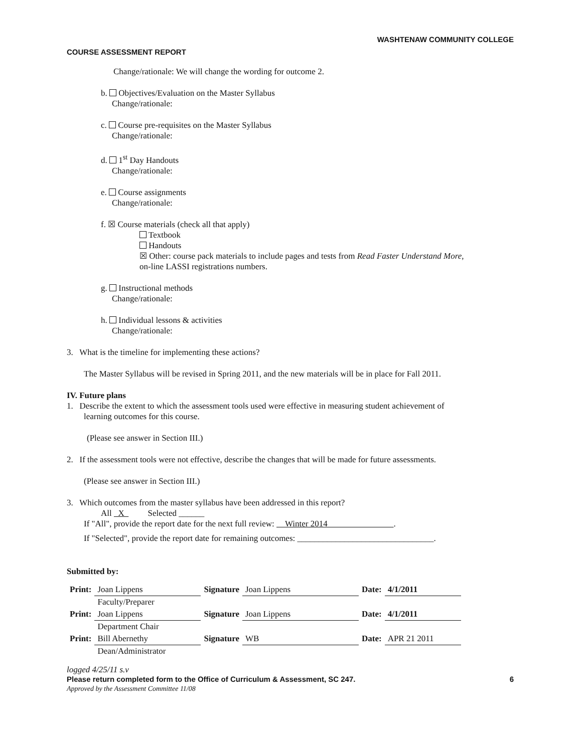WASHTENAW COMMUNITY COLLEGE
COURSE ASSESSMENT REPORT
Change/rationale: We will change the wording for outcome 2.
b. Objectives/Evaluation on the Master Syllabus
Change/rationale:
c. Course pre-requisites on the Master Syllabus
Change/rationale:
d. 1<sup>st</sup> Day Handouts
Change/rationale:
e. Course assignments
Change/rationale:
f. ☒ Course materials (check all that apply)
Textbook
Handouts
☒ Other: course pack materials to include pages and tests from Read Faster Understand More,
on-line LASSI registrations numbers.
g. Instructional methods
Change/rationale:
h. Individual lessons & activities
Change/rationale:
3. What is the timeline for implementing these actions?
The Master Syllabus will be revised in Spring 2011, and the new materials will be in place for Fall 2011.
IV. Future plans
1. Describe the extent to which the assessment tools used were effective in measuring student achievement of
learning outcomes for this course.
(Please see answer in Section III.)
2. If the assessment tools were not effective, describe the changes that will be made for future assessments.
(Please see answer in Section III.)
3. Which outcomes from the master syllabus have been addressed in this report?
All X Selected ______
If "All", provide the report date for the next full review: Winter 2014 .
If "Selected", provide the report date for remaining outcomes: ________________________________.
Submitted by:
| Print: | Joan Lippens | Signature | Joan Lippens | Date: | 4/1/2011 |
| | Faculty/Preparer | | | | |
| Print: | Joan Lippens | Signature | Joan Lippens | Date: | 4/1/2011 |
| | Department Chair | | | | |
| Print: | Bill Abernethy | Signature | WB | Date: | APR 21 2011 |
| | Dean/Administrator | | | | |
logged 4/25/11 s.v
Please return completed form to the Office of Curriculum & Assessment, SC 247. 6
Approved by the Assessment Committee 11/08